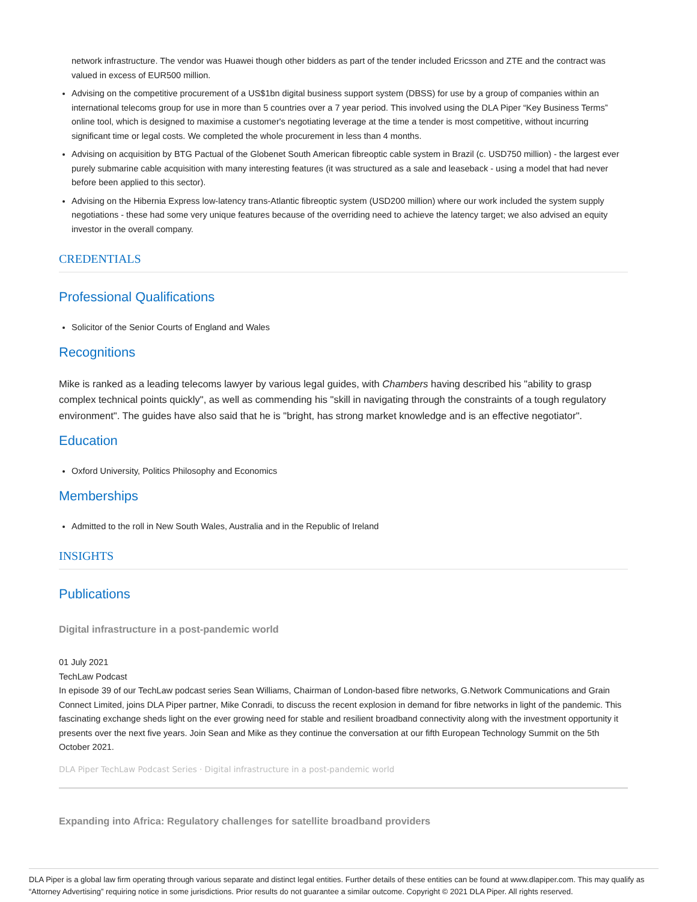network infrastructure. The vendor was Huawei though other bidders as part of the tender included Ericsson and ZTE and the contract was valued in excess of EUR500 million.
Advising on the competitive procurement of a US$1bn digital business support system (DBSS) for use by a group of companies within an international telecoms group for use in more than 5 countries over a 7 year period. This involved using the DLA Piper “Key Business Terms” online tool, which is designed to maximise a customer's negotiating leverage at the time a tender is most competitive, without incurring significant time or legal costs. We completed the whole procurement in less than 4 months.
Advising on acquisition by BTG Pactual of the Globenet South American fibreoptic cable system in Brazil (c. USD750 million) - the largest ever purely submarine cable acquisition with many interesting features (it was structured as a sale and leaseback - using a model that had never before been applied to this sector).
Advising on the Hibernia Express low-latency trans-Atlantic fibreoptic system (USD200 million) where our work included the system supply negotiations - these had some very unique features because of the overriding need to achieve the latency target; we also advised an equity investor in the overall company.
CREDENTIALS
Professional Qualifications
Solicitor of the Senior Courts of England and Wales
Recognitions
Mike is ranked as a leading telecoms lawyer by various legal guides, with Chambers having described his "ability to grasp complex technical points quickly", as well as commending his "skill in navigating through the constraints of a tough regulatory environment". The guides have also said that he is "bright, has strong market knowledge and is an effective negotiator".
Education
Oxford University, Politics Philosophy and Economics
Memberships
Admitted to the roll in New South Wales, Australia and in the Republic of Ireland
INSIGHTS
Publications
Digital infrastructure in a post-pandemic world
01 July 2021
TechLaw Podcast
In episode 39 of our TechLaw podcast series Sean Williams, Chairman of London-based fibre networks, G.Network Communications and Grain Connect Limited, joins DLA Piper partner, Mike Conradi, to discuss the recent explosion in demand for fibre networks in light of the pandemic. This fascinating exchange sheds light on the ever growing need for stable and resilient broadband connectivity along with the investment opportunity it presents over the next five years. Join Sean and Mike as they continue the conversation at our fifth European Technology Summit on the 5th October 2021.
DLA Piper TechLaw Podcast Series · Digital infrastructure in a post-pandemic world
Expanding into Africa: Regulatory challenges for satellite broadband providers
DLA Piper is a global law firm operating through various separate and distinct legal entities. Further details of these entities can be found at www.dlapiper.com. This may qualify as “Attorney Advertising” requiring notice in some jurisdictions. Prior results do not guarantee a similar outcome. Copyright © 2021 DLA Piper. All rights reserved.